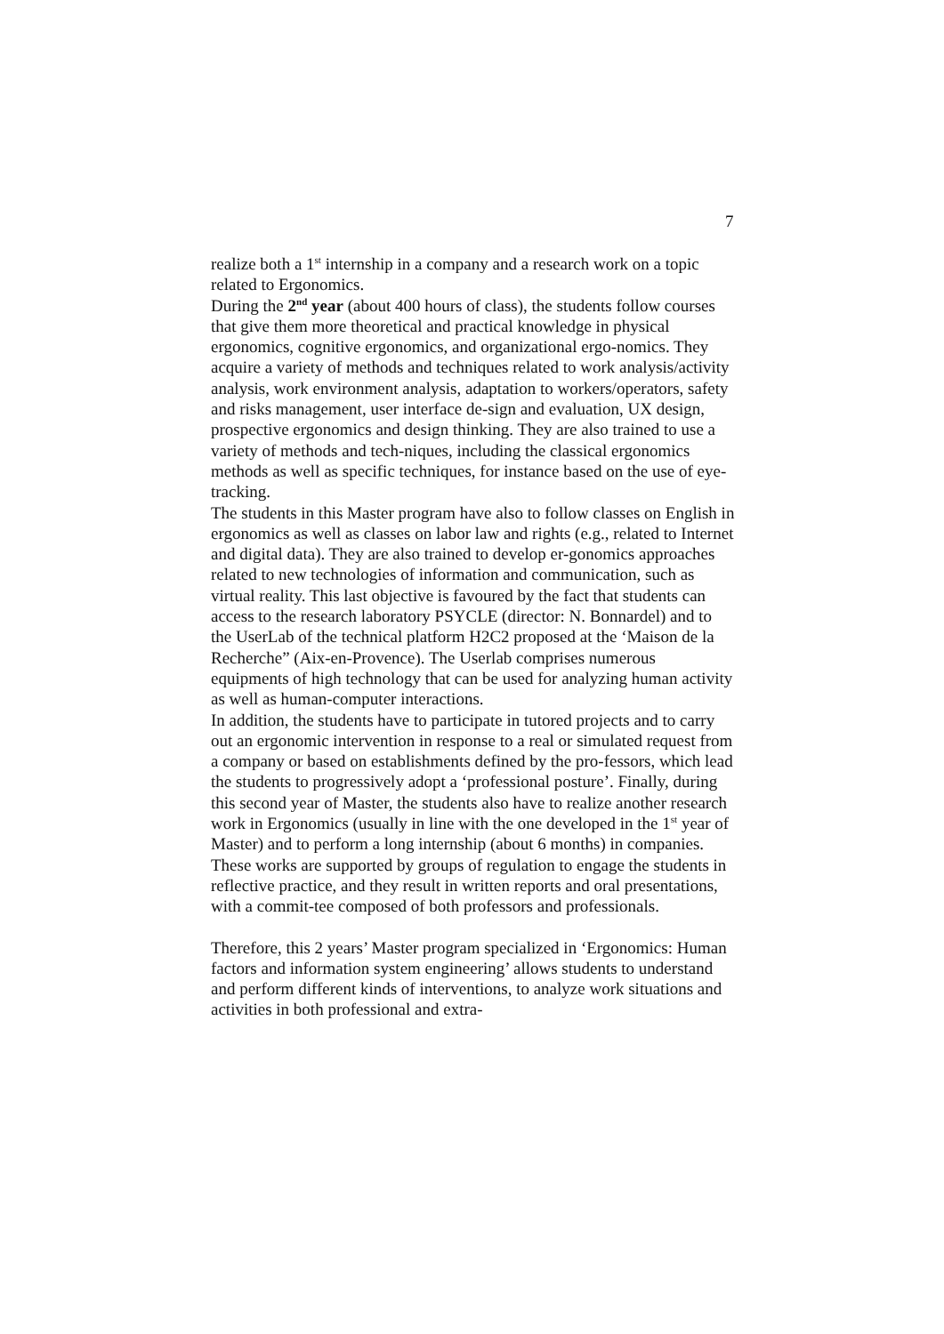7
realize both a 1<sup>st</sup> internship in a company and a research work on a topic related to Ergonomics.
During the 2<sup>nd</sup> year (about 400 hours of class), the students follow courses that give them more theoretical and practical knowledge in physical ergonomics, cognitive ergonomics, and organizational ergo-nomics. They acquire a variety of methods and techniques related to work analysis/activity analysis, work environment analysis, adaptation to workers/operators, safety and risks management, user interface de-sign and evaluation, UX design, prospective ergonomics and design thinking. They are also trained to use a variety of methods and tech-niques, including the classical ergonomics methods as well as specific techniques, for instance based on the use of eye-tracking.
The students in this Master program have also to follow classes on English in ergonomics as well as classes on labor law and rights (e.g., related to Internet and digital data). They are also trained to develop er-gonomics approaches related to new technologies of information and communication, such as virtual reality. This last objective is favoured by the fact that students can access to the research laboratory PSYCLE (director: N. Bonnardel) and to the UserLab of the technical platform H2C2 proposed at the ‘Maison de la Recherche” (Aix-en-Provence). The Userlab comprises numerous equipments of high technology that can be used for analyzing human activity as well as human-computer interactions.
In addition, the students have to participate in tutored projects and to carry out an ergonomic intervention in response to a real or simulated request from a company or based on establishments defined by the pro-fessors, which lead the students to progressively adopt a ‘professional posture’. Finally, during this second year of Master, the students also have to realize another research work in Ergonomics (usually in line with the one developed in the 1<sup>st</sup> year of Master) and to perform a long internship (about 6 months) in companies. These works are supported by groups of regulation to engage the students in reflective practice, and they result in written reports and oral presentations, with a commit-tee composed of both professors and professionals.
Therefore, this 2 years’ Master program specialized in ‘Ergonomics: Human factors and information system engineering’ allows students to understand and perform different kinds of interventions, to analyze work situations and activities in both professional and extra-